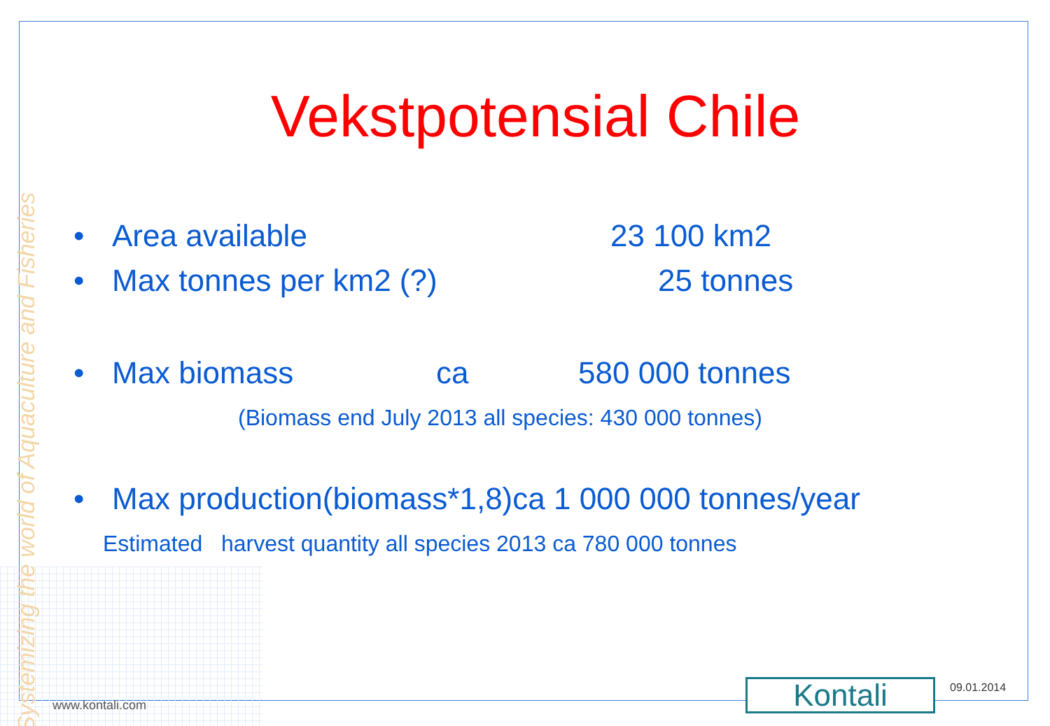Systemizing the world of Aquaculture and Fisheries
Vekstpotensial Chile
• Area available 23 100 km2
• Max tonnes per km2 (?) 25 tonnes
• Max biomass ca 580 000 tonnes
(Biomass end July 2013 all species: 430 000 tonnes)
• Max production(biomass*1,8)ca 1 000 000 tonnes/year
Estimated harvest quantity all species 2013 ca 780 000 tonnes
www.kontali.com Kontali 09.01.2014